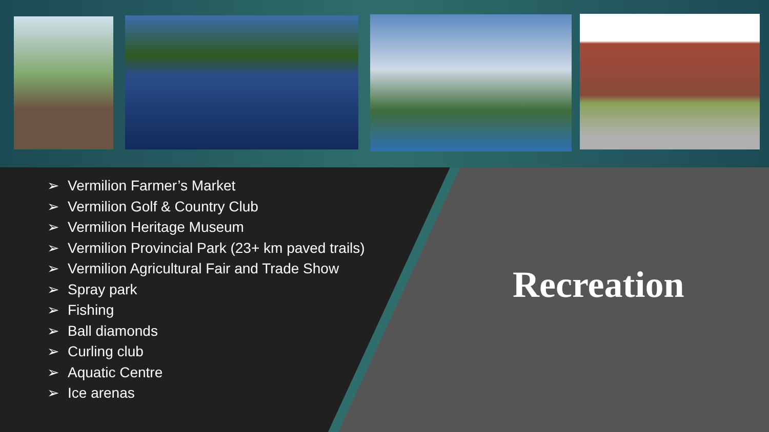➢ Vermilion Farmer’s Market
➢ Vermilion Golf & Country Club
➢ Vermilion Heritage Museum
➢ Vermilion Provincial Park (23+ km paved trails)
➢ Vermilion Agricultural Fair and Trade Show
➢ Spray park
➢ Fishing
➢ Ball diamonds
➢ Curling club
➢ Aquatic Centre
➢ Ice arenas
Recreation